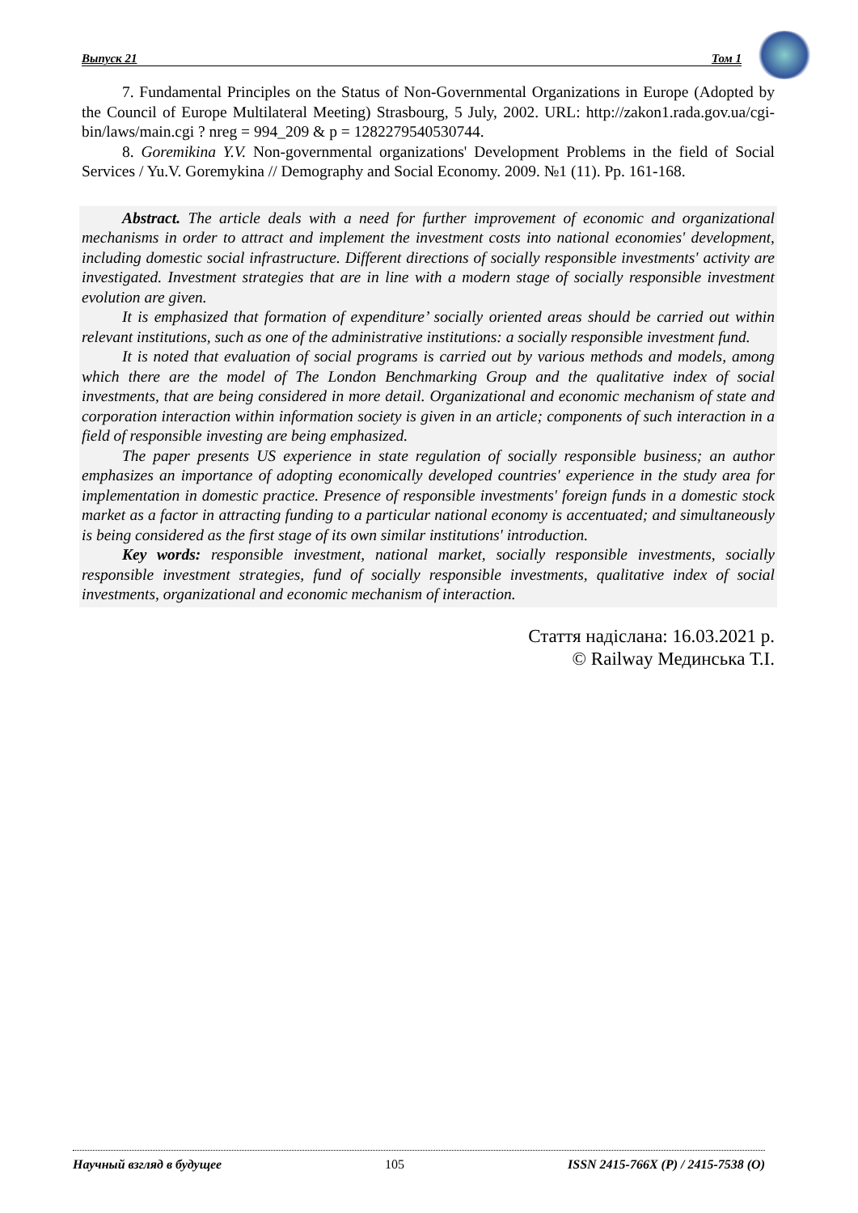Выпуск 21 Том 1
7. Fundamental Principles on the Status of Non-Governmental Organizations in Europe (Adopted by the Council of Europe Multilateral Meeting) Strasbourg, 5 July, 2002. URL: http://zakon1.rada.gov.ua/cgi-bin/laws/main.cgi ? nreg = 994_209 & p = 1282279540530744.
8. Goremikina Y.V. Non-governmental organizations' Development Problems in the field of Social Services / Yu.V. Goremykina // Demography and Social Economy. 2009. №1 (11). Pp. 161-168.
Abstract. The article deals with a need for further improvement of economic and organizational mechanisms in order to attract and implement the investment costs into national economies' development, including domestic social infrastructure. Different directions of socially responsible investments' activity are investigated. Investment strategies that are in line with a modern stage of socially responsible investment evolution are given.
It is emphasized that formation of expenditure’ socially oriented areas should be carried out within relevant institutions, such as one of the administrative institutions: a socially responsible investment fund.
It is noted that evaluation of social programs is carried out by various methods and models, among which there are the model of The London Benchmarking Group and the qualitative index of social investments, that are being considered in more detail. Organizational and economic mechanism of state and corporation interaction within information society is given in an article; components of such interaction in a field of responsible investing are being emphasized.
The paper presents US experience in state regulation of socially responsible business; an author emphasizes an importance of adopting economically developed countries' experience in the study area for implementation in domestic practice. Presence of responsible investments' foreign funds in a domestic stock market as a factor in attracting funding to a particular national economy is accentuated; and simultaneously is being considered as the first stage of its own similar institutions' introduction.
Key words: responsible investment, national market, socially responsible investments, socially responsible investment strategies, fund of socially responsible investments, qualitative index of social investments, organizational and economic mechanism of interaction.
Стаття надіслана: 16.03.2021 р.
© Railway Мединська Т.І.
Научный взгляд в будущее 105 ISSN 2415-766X (P) / 2415-7538 (O)